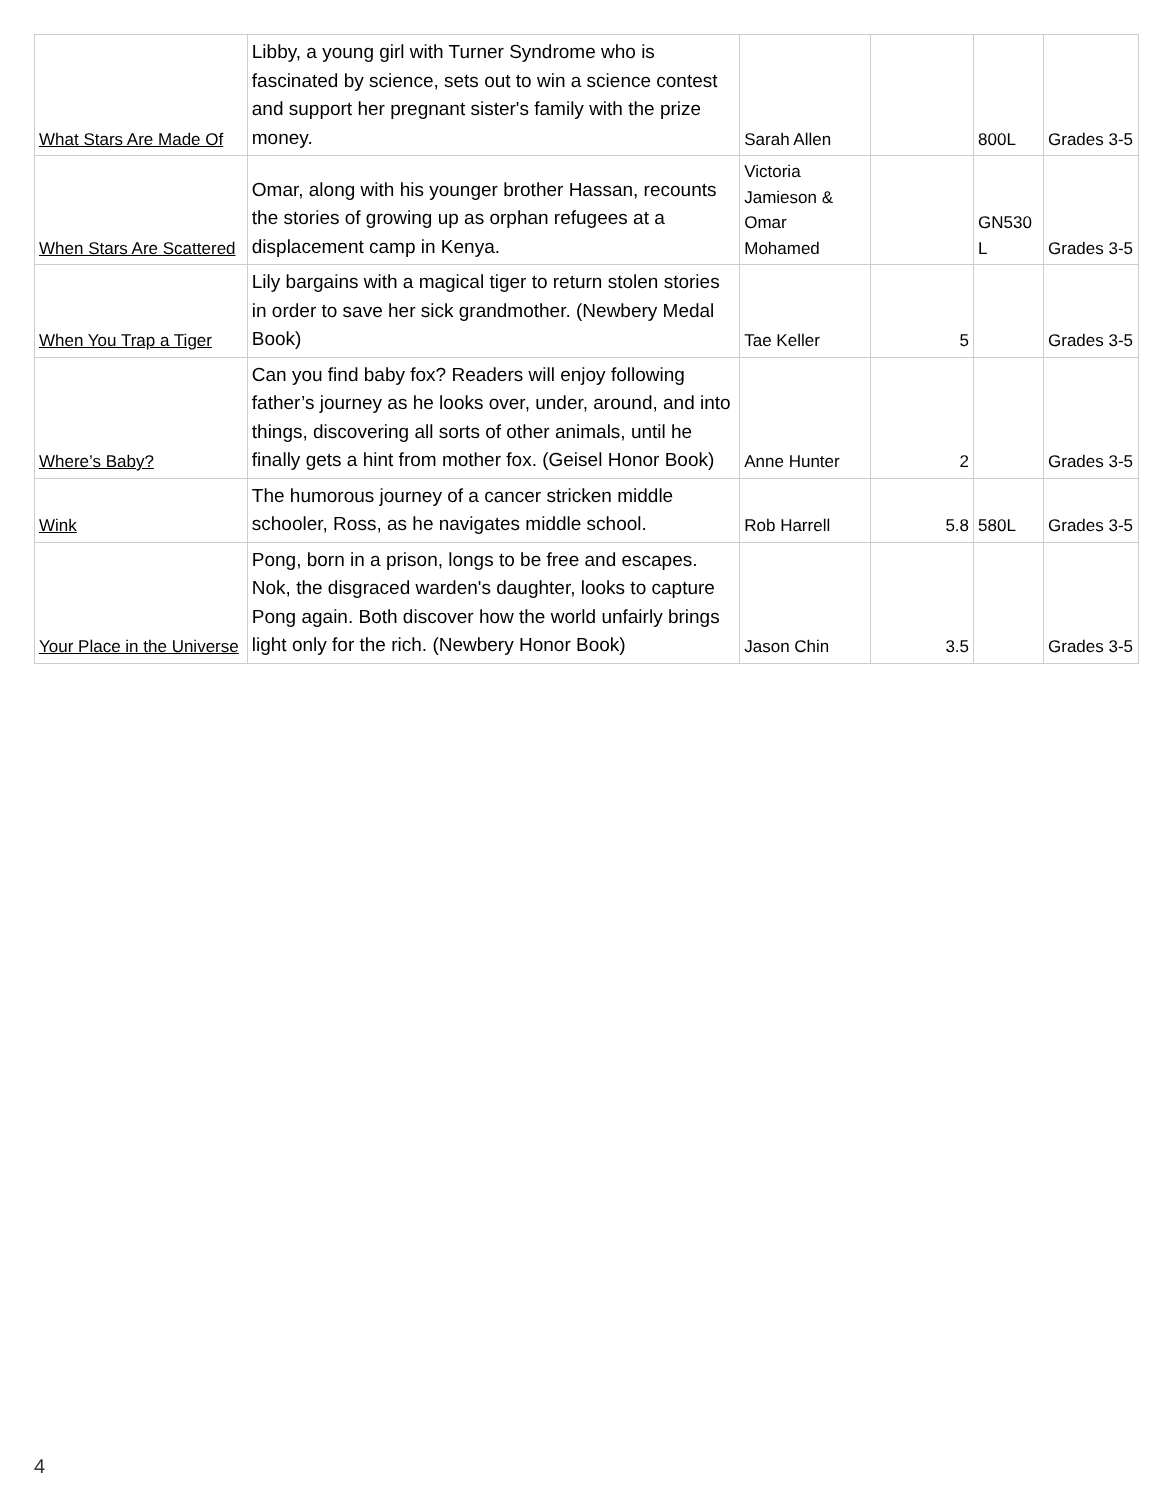| What Stars Are Made Of | Libby, a young girl with Turner Syndrome who is fascinated by science, sets out to win a science contest and support her pregnant sister's family with the prize money. | Sarah Allen | | 800L | Grades 3-5 |
| When Stars Are Scattered | Omar, along with his younger brother Hassan, recounts the stories of growing up as orphan refugees at a displacement camp in Kenya. | Victoria Jamieson & Omar Mohamed | | GN530 L | Grades 3-5 |
| When You Trap a Tiger | Lily bargains with a magical tiger to return stolen stories in order to save her sick grandmother. (Newbery Medal Book) | Tae Keller | 5 | | Grades 3-5 |
| Where’s Baby? | Can you find baby fox? Readers will enjoy following father’s journey as he looks over, under, around, and into things, discovering all sorts of other animals, until he finally gets a hint from mother fox. (Geisel Honor Book) | Anne Hunter | 2 | | Grades 3-5 |
| Wink | The humorous journey of a cancer stricken middle schooler, Ross, as he navigates middle school. | Rob Harrell | 5.8 | 580L | Grades 3-5 |
| Your Place in the Universe | Pong, born in a prison, longs to be free and escapes. Nok, the disgraced warden's daughter, looks to capture Pong again. Both discover how the world unfairly brings light only for the rich. (Newbery Honor Book) | Jason Chin | 3.5 | | Grades 3-5 |
4